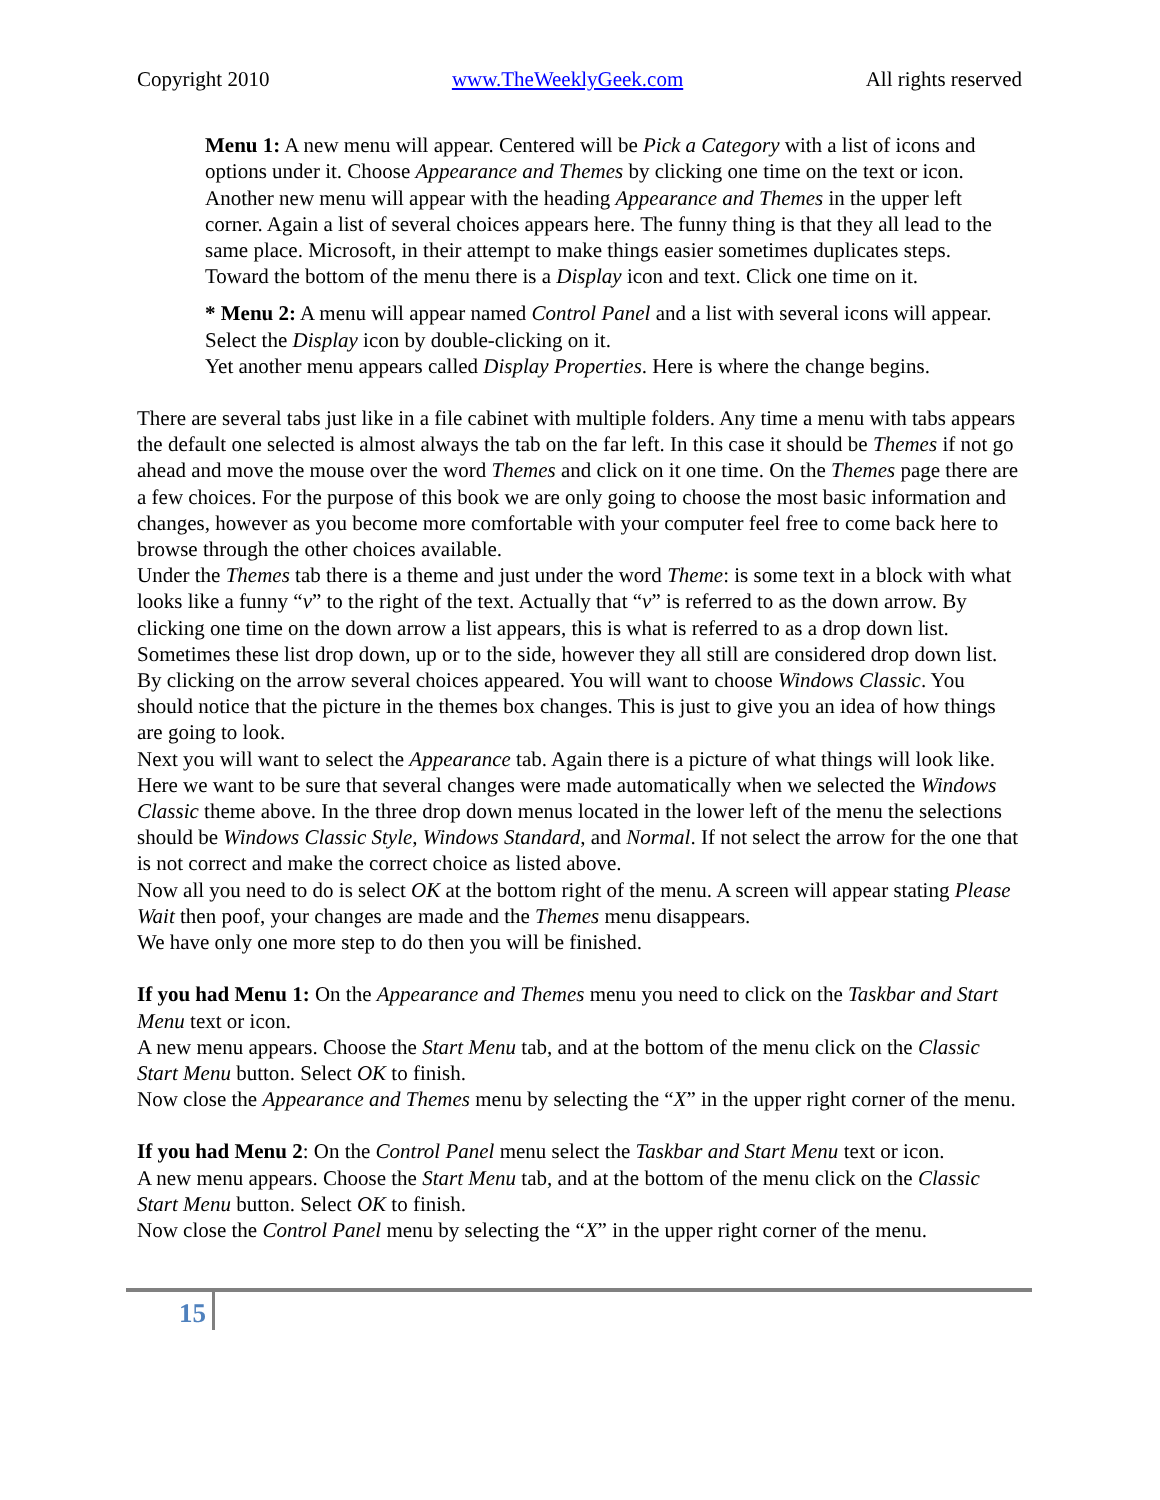Copyright 2010 www.TheWeeklyGeek.com All rights reserved
Menu 1: A new menu will appear. Centered will be Pick a Category with a list of icons and options under it. Choose Appearance and Themes by clicking one time on the text or icon.
Another new menu will appear with the heading Appearance and Themes in the upper left corner. Again a list of several choices appears here. The funny thing is that they all lead to the same place. Microsoft, in their attempt to make things easier sometimes duplicates steps.
Toward the bottom of the menu there is a Display icon and text. Click one time on it.
* Menu 2: A menu will appear named Control Panel and a list with several icons will appear. Select the Display icon by double-clicking on it.
Yet another menu appears called Display Properties. Here is where the change begins.
There are several tabs just like in a file cabinet with multiple folders. Any time a menu with tabs appears the default one selected is almost always the tab on the far left. In this case it should be Themes if not go ahead and move the mouse over the word Themes and click on it one time. On the Themes page there are a few choices. For the purpose of this book we are only going to choose the most basic information and changes, however as you become more comfortable with your computer feel free to come back here to browse through the other choices available.
Under the Themes tab there is a theme and just under the word Theme: is some text in a block with what looks like a funny “v” to the right of the text. Actually that “v” is referred to as the down arrow. By clicking one time on the down arrow a list appears, this is what is referred to as a drop down list. Sometimes these list drop down, up or to the side, however they all still are considered drop down list. By clicking on the arrow several choices appeared. You will want to choose Windows Classic. You should notice that the picture in the themes box changes. This is just to give you an idea of how things are going to look.
Next you will want to select the Appearance tab. Again there is a picture of what things will look like. Here we want to be sure that several changes were made automatically when we selected the Windows Classic theme above. In the three drop down menus located in the lower left of the menu the selections should be Windows Classic Style, Windows Standard, and Normal. If not select the arrow for the one that is not correct and make the correct choice as listed above.
Now all you need to do is select OK at the bottom right of the menu. A screen will appear stating Please Wait then poof, your changes are made and the Themes menu disappears.
We have only one more step to do then you will be finished.
If you had Menu 1: On the Appearance and Themes menu you need to click on the Taskbar and Start Menu text or icon.
A new menu appears. Choose the Start Menu tab, and at the bottom of the menu click on the Classic Start Menu button. Select OK to finish.
Now close the Appearance and Themes menu by selecting the “X” in the upper right corner of the menu.
If you had Menu 2: On the Control Panel menu select the Taskbar and Start Menu text or icon.
A new menu appears. Choose the Start Menu tab, and at the bottom of the menu click on the Classic Start Menu button. Select OK to finish.
Now close the Control Panel menu by selecting the “X” in the upper right corner of the menu.
15